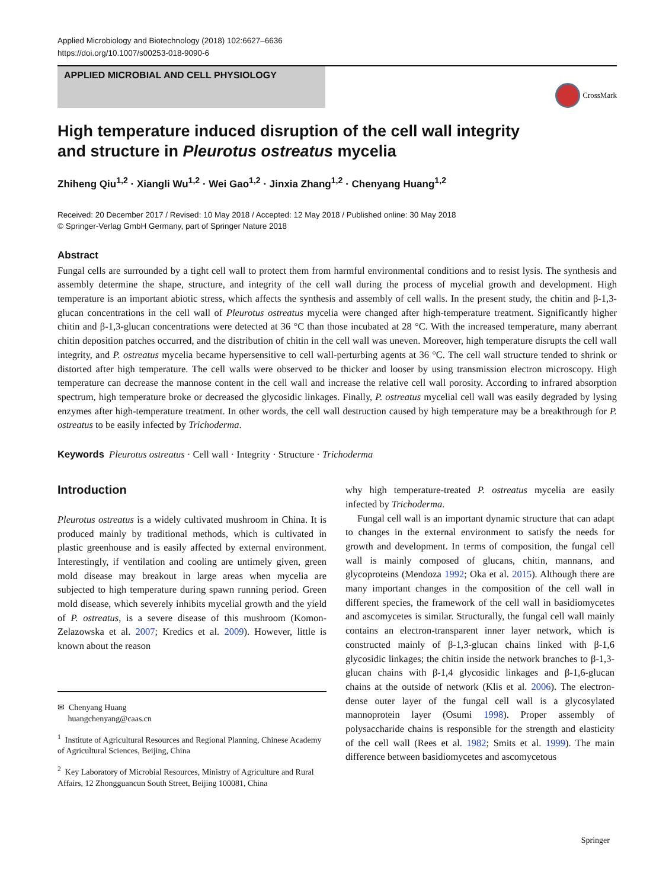Applied Microbiology and Biotechnology (2018) 102:6627–6636
https://doi.org/10.1007/s00253-018-9090-6
APPLIED MICROBIAL AND CELL PHYSIOLOGY
CrossMark
High temperature induced disruption of the cell wall integrity
and structure in Pleurotus ostreatus mycelia
Zhiheng Qiu<sup>1,2</sup> · Xiangli Wu<sup>1,2</sup> · Wei Gao<sup>1,2</sup> · Jinxia Zhang<sup>1,2</sup> · Chenyang Huang<sup>1,2</sup>
Received: 20 December 2017 / Revised: 10 May 2018 / Accepted: 12 May 2018 / Published online: 30 May 2018
© Springer-Verlag GmbH Germany, part of Springer Nature 2018
Abstract
Fungal cells are surrounded by a tight cell wall to protect them from harmful environmental conditions and to resist lysis. The synthesis and assembly determine the shape, structure, and integrity of the cell wall during the process of mycelial growth and development. High temperature is an important abiotic stress, which affects the synthesis and assembly of cell walls. In the present study, the chitin and β-1,3-glucan concentrations in the cell wall of Pleurotus ostreatus mycelia were changed after high-temperature treatment. Significantly higher chitin and β-1,3-glucan concentrations were detected at 36 °C than those incubated at 28 °C. With the increased temperature, many aberrant chitin deposition patches occurred, and the distribution of chitin in the cell wall was uneven. Moreover, high temperature disrupts the cell wall integrity, and P. ostreatus mycelia became hypersensitive to cell wall-perturbing agents at 36 °C. The cell wall structure tended to shrink or distorted after high temperature. The cell walls were observed to be thicker and looser by using transmission electron microscopy. High temperature can decrease the mannose content in the cell wall and increase the relative cell wall porosity. According to infrared absorption spectrum, high temperature broke or decreased the glycosidic linkages. Finally, P. ostreatus mycelial cell wall was easily degraded by lysing enzymes after high-temperature treatment. In other words, the cell wall destruction caused by high temperature may be a breakthrough for P. ostreatus to be easily infected by Trichoderma.
Keywords Pleurotus ostreatus · Cell wall · Integrity · Structure · Trichoderma
Introduction
Pleurotus ostreatus is a widely cultivated mushroom in China. It is produced mainly by traditional methods, which is cultivated in plastic greenhouse and is easily affected by external environment. Interestingly, if ventilation and cooling are untimely given, green mold disease may breakout in large areas when mycelia are subjected to high temperature during spawn running period. Green mold disease, which severely inhibits mycelial growth and the yield of P. ostreatus, is a severe disease of this mushroom (Komon-Zelazowska et al. 2007; Kredics et al. 2009). However, little is known about the reason
✉ Chenyang Huang
huangchenyang@caas.cn
<sup>1</sup> Institute of Agricultural Resources and Regional Planning, Chinese Academy of Agricultural Sciences, Beijing, China
<sup>2</sup> Key Laboratory of Microbial Resources, Ministry of Agriculture and Rural Affairs, 12 Zhongguancun South Street, Beijing 100081, China
why high temperature-treated P. ostreatus mycelia are easily infected by Trichoderma.
Fungal cell wall is an important dynamic structure that can adapt to changes in the external environment to satisfy the needs for growth and development. In terms of composition, the fungal cell wall is mainly composed of glucans, chitin, mannans, and glycoproteins (Mendoza 1992; Oka et al. 2015). Although there are many important changes in the composition of the cell wall in different species, the framework of the cell wall in basidiomycetes and ascomycetes is similar. Structurally, the fungal cell wall mainly contains an electron-transparent inner layer network, which is constructed mainly of β-1,3-glucan chains linked with β-1,6 glycosidic linkages; the chitin inside the network branches to β-1,3-glucan chains with β-1,4 glycosidic linkages and β-1,6-glucan chains at the outside of network (Klis et al. 2006). The electron-dense outer layer of the fungal cell wall is a glycosylated mannoprotein layer (Osumi 1998). Proper assembly of polysaccharide chains is responsible for the strength and elasticity of the cell wall (Rees et al. 1982; Smits et al. 1999). The main difference between basidiomycetes and ascomycetous
Springer